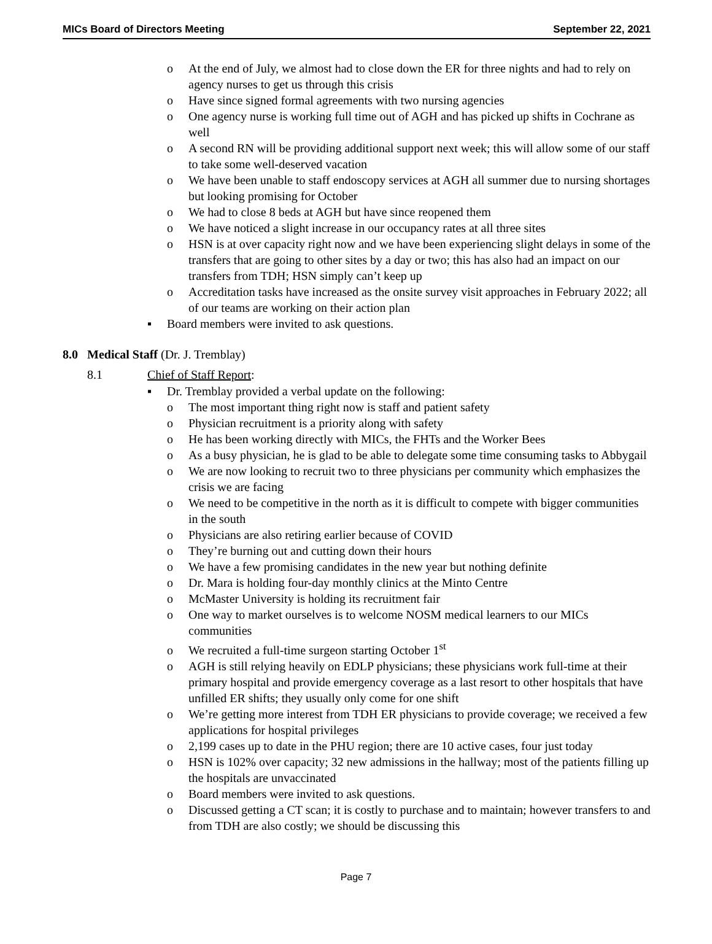MICs Board of Directors Meeting September 22, 2021
o At the end of July, we almost had to close down the ER for three nights and had to rely on agency nurses to get us through this crisis
o Have since signed formal agreements with two nursing agencies
o One agency nurse is working full time out of AGH and has picked up shifts in Cochrane as well
o A second RN will be providing additional support next week; this will allow some of our staff to take some well-deserved vacation
o We have been unable to staff endoscopy services at AGH all summer due to nursing shortages but looking promising for October
o We had to close 8 beds at AGH but have since reopened them
o We have noticed a slight increase in our occupancy rates at all three sites
o HSN is at over capacity right now and we have been experiencing slight delays in some of the transfers that are going to other sites by a day or two; this has also had an impact on our transfers from TDH; HSN simply can’t keep up
o Accreditation tasks have increased as the onsite survey visit approaches in February 2022; all of our teams are working on their action plan
▪ Board members were invited to ask questions.
8.0 Medical Staff (Dr. J. Tremblay)
8.1 Chief of Staff Report:
▪ Dr. Tremblay provided a verbal update on the following:
o The most important thing right now is staff and patient safety
o Physician recruitment is a priority along with safety
o He has been working directly with MICs, the FHTs and the Worker Bees
o As a busy physician, he is glad to be able to delegate some time consuming tasks to Abbygail
o We are now looking to recruit two to three physicians per community which emphasizes the crisis we are facing
o We need to be competitive in the north as it is difficult to compete with bigger communities in the south
o Physicians are also retiring earlier because of COVID
o They’re burning out and cutting down their hours
o We have a few promising candidates in the new year but nothing definite
o Dr. Mara is holding four-day monthly clinics at the Minto Centre
o McMaster University is holding its recruitment fair
o One way to market ourselves is to welcome NOSM medical learners to our MICs communities
o We recruited a full-time surgeon starting October 1<sup>st</sup>
o AGH is still relying heavily on EDLP physicians; these physicians work full-time at their primary hospital and provide emergency coverage as a last resort to other hospitals that have unfilled ER shifts; they usually only come for one shift
o We’re getting more interest from TDH ER physicians to provide coverage; we received a few applications for hospital privileges
o 2,199 cases up to date in the PHU region; there are 10 active cases, four just today
o HSN is 102% over capacity; 32 new admissions in the hallway; most of the patients filling up the hospitals are unvaccinated
o Board members were invited to ask questions.
o Discussed getting a CT scan; it is costly to purchase and to maintain; however transfers to and from TDH are also costly; we should be discussing this
Page 7